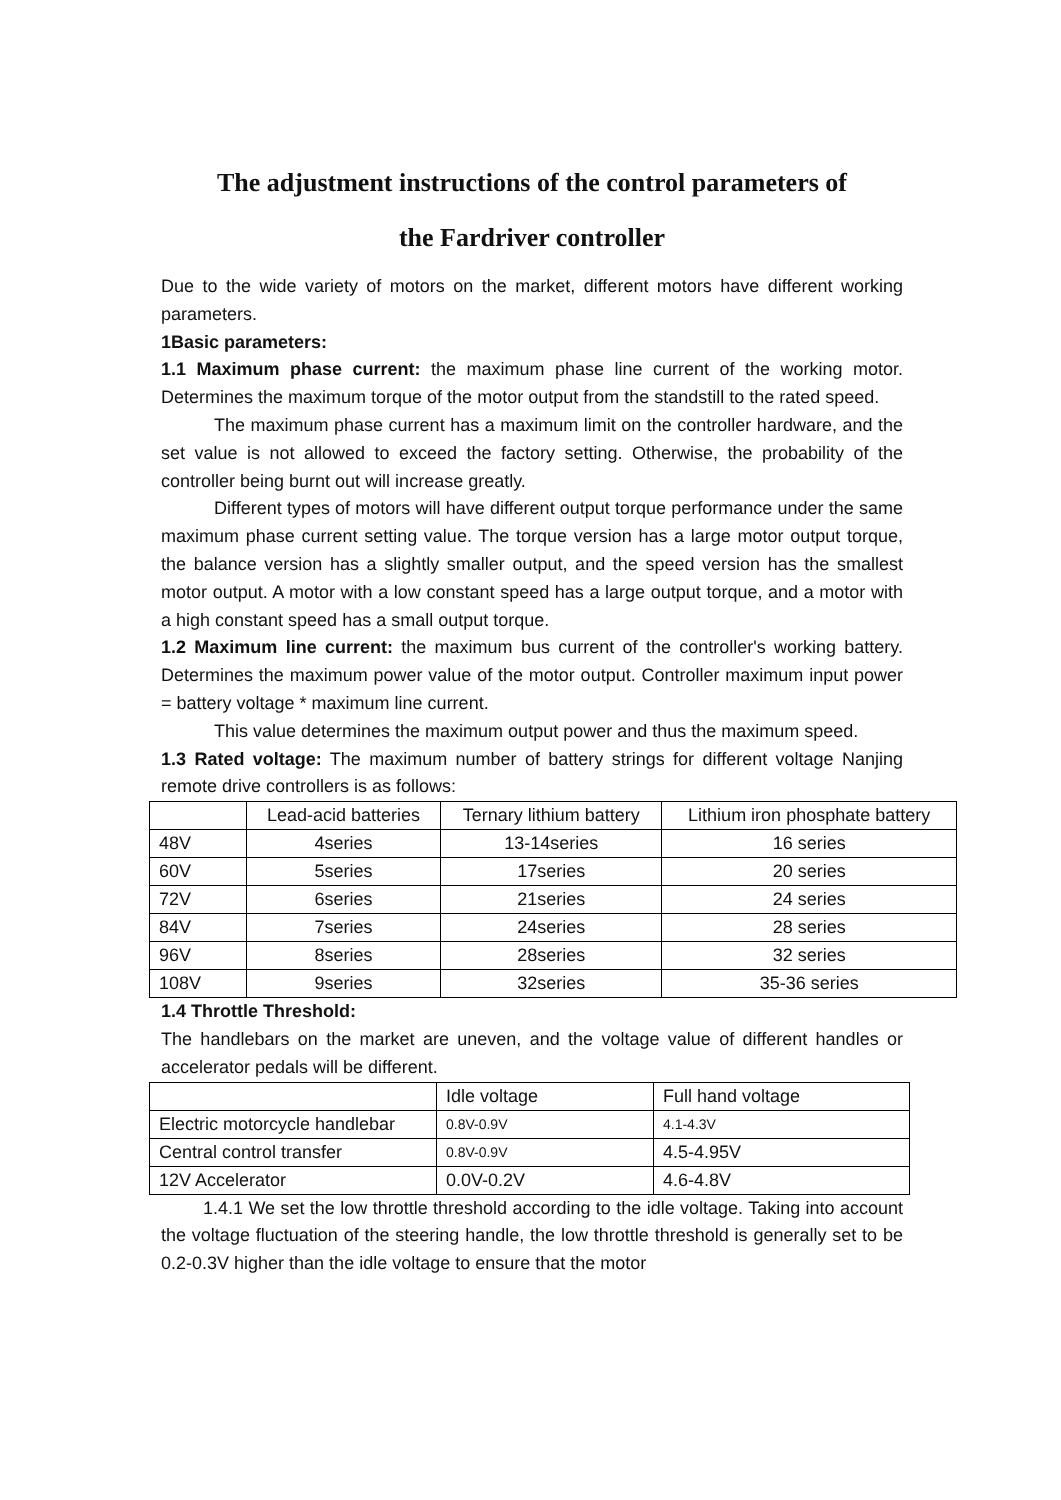The adjustment instructions of the control parameters of
the Fardriver controller
Due to the wide variety of motors on the market, different motors have different working parameters.
1Basic parameters:
1.1 Maximum phase current: the maximum phase line current of the working motor. Determines the maximum torque of the motor output from the standstill to the rated speed.
The maximum phase current has a maximum limit on the controller hardware, and the set value is not allowed to exceed the factory setting. Otherwise, the probability of the controller being burnt out will increase greatly.
Different types of motors will have different output torque performance under the same maximum phase current setting value. The torque version has a large motor output torque, the balance version has a slightly smaller output, and the speed version has the smallest motor output. A motor with a low constant speed has a large output torque, and a motor with a high constant speed has a small output torque.
1.2 Maximum line current: the maximum bus current of the controller's working battery. Determines the maximum power value of the motor output. Controller maximum input power = battery voltage * maximum line current.
This value determines the maximum output power and thus the maximum speed.
1.3 Rated voltage: The maximum number of battery strings for different voltage Nanjing remote drive controllers is as follows:
| | Lead-acid batteries | Ternary lithium battery | Lithium iron phosphate battery |
| 48V | 4series | 13-14series | 16 series |
| 60V | 5series | 17series | 20 series |
| 72V | 6series | 21series | 24 series |
| 84V | 7series | 24series | 28 series |
| 96V | 8series | 28series | 32 series |
| 108V | 9series | 32series | 35-36 series |
1.4 Throttle Threshold:
The handlebars on the market are uneven, and the voltage value of different handles or accelerator pedals will be different.
| | Idle voltage | Full hand voltage |
| Electric motorcycle handlebar | 0.8V-0.9V | 4.1-4.3V |
| Central control transfer | 0.8V-0.9V | 4.5-4.95V |
| 12V Accelerator | 0.0V-0.2V | 4.6-4.8V |
1.4.1 We set the low throttle threshold according to the idle voltage. Taking into account the voltage fluctuation of the steering handle, the low throttle threshold is generally set to be 0.2-0.3V higher than the idle voltage to ensure that the motor